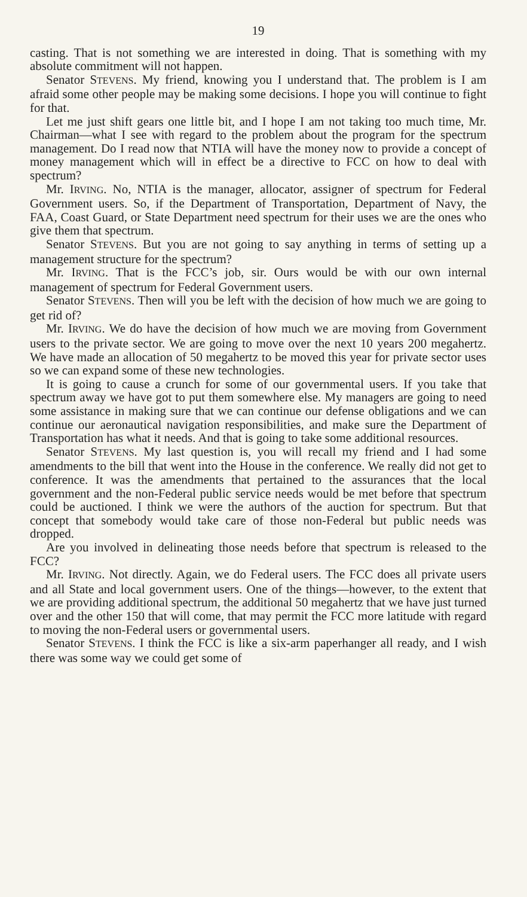19
casting. That is not something we are interested in doing. That is something with my absolute commitment will not happen.
Senator STEVENS. My friend, knowing you I understand that. The problem is I am afraid some other people may be making some decisions. I hope you will continue to fight for that.
Let me just shift gears one little bit, and I hope I am not taking too much time, Mr. Chairman—what I see with regard to the problem about the program for the spectrum management. Do I read now that NTIA will have the money now to provide a concept of money management which will in effect be a directive to FCC on how to deal with spectrum?
Mr. IRVING. No, NTIA is the manager, allocator, assigner of spectrum for Federal Government users. So, if the Department of Transportation, Department of Navy, the FAA, Coast Guard, or State Department need spectrum for their uses we are the ones who give them that spectrum.
Senator STEVENS. But you are not going to say anything in terms of setting up a management structure for the spectrum?
Mr. IRVING. That is the FCC’s job, sir. Ours would be with our own internal management of spectrum for Federal Government users.
Senator STEVENS. Then will you be left with the decision of how much we are going to get rid of?
Mr. IRVING. We do have the decision of how much we are moving from Government users to the private sector. We are going to move over the next 10 years 200 megahertz. We have made an allocation of 50 megahertz to be moved this year for private sector uses so we can expand some of these new technologies.
It is going to cause a crunch for some of our governmental users. If you take that spectrum away we have got to put them somewhere else. My managers are going to need some assistance in making sure that we can continue our defense obligations and we can continue our aeronautical navigation responsibilities, and make sure the Department of Transportation has what it needs. And that is going to take some additional resources.
Senator STEVENS. My last question is, you will recall my friend and I had some amendments to the bill that went into the House in the conference. We really did not get to conference. It was the amendments that pertained to the assurances that the local government and the non-Federal public service needs would be met before that spectrum could be auctioned. I think we were the authors of the auction for spectrum. But that concept that somebody would take care of those non-Federal but public needs was dropped.
Are you involved in delineating those needs before that spectrum is released to the FCC?
Mr. IRVING. Not directly. Again, we do Federal users. The FCC does all private users and all State and local government users. One of the things—however, to the extent that we are providing additional spectrum, the additional 50 megahertz that we have just turned over and the other 150 that will come, that may permit the FCC more latitude with regard to moving the non-Federal users or governmental users.
Senator STEVENS. I think the FCC is like a six-arm paperhanger all ready, and I wish there was some way we could get some of